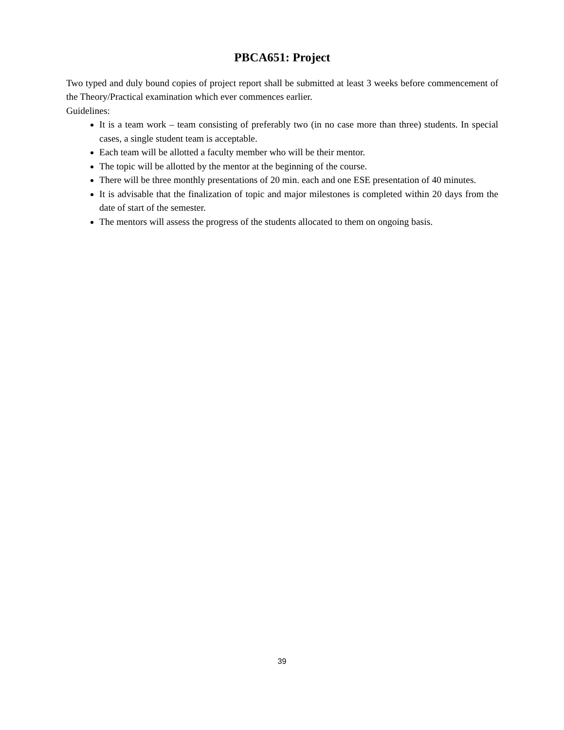PBCA651: Project
Two typed and duly bound copies of project report shall be submitted at least 3 weeks before commencement of the Theory/Practical examination which ever commences earlier.
Guidelines:
It is a team work – team consisting of preferably two (in no case more than three) students. In special cases, a single student team is acceptable.
Each team will be allotted a faculty member who will be their mentor.
The topic will be allotted by the mentor at the beginning of the course.
There will be three monthly presentations of 20 min. each and one ESE presentation of 40 minutes.
It is advisable that the finalization of topic and major milestones is completed within 20 days from the date of start of the semester.
The mentors will assess the progress of the students allocated to them on ongoing basis.
39